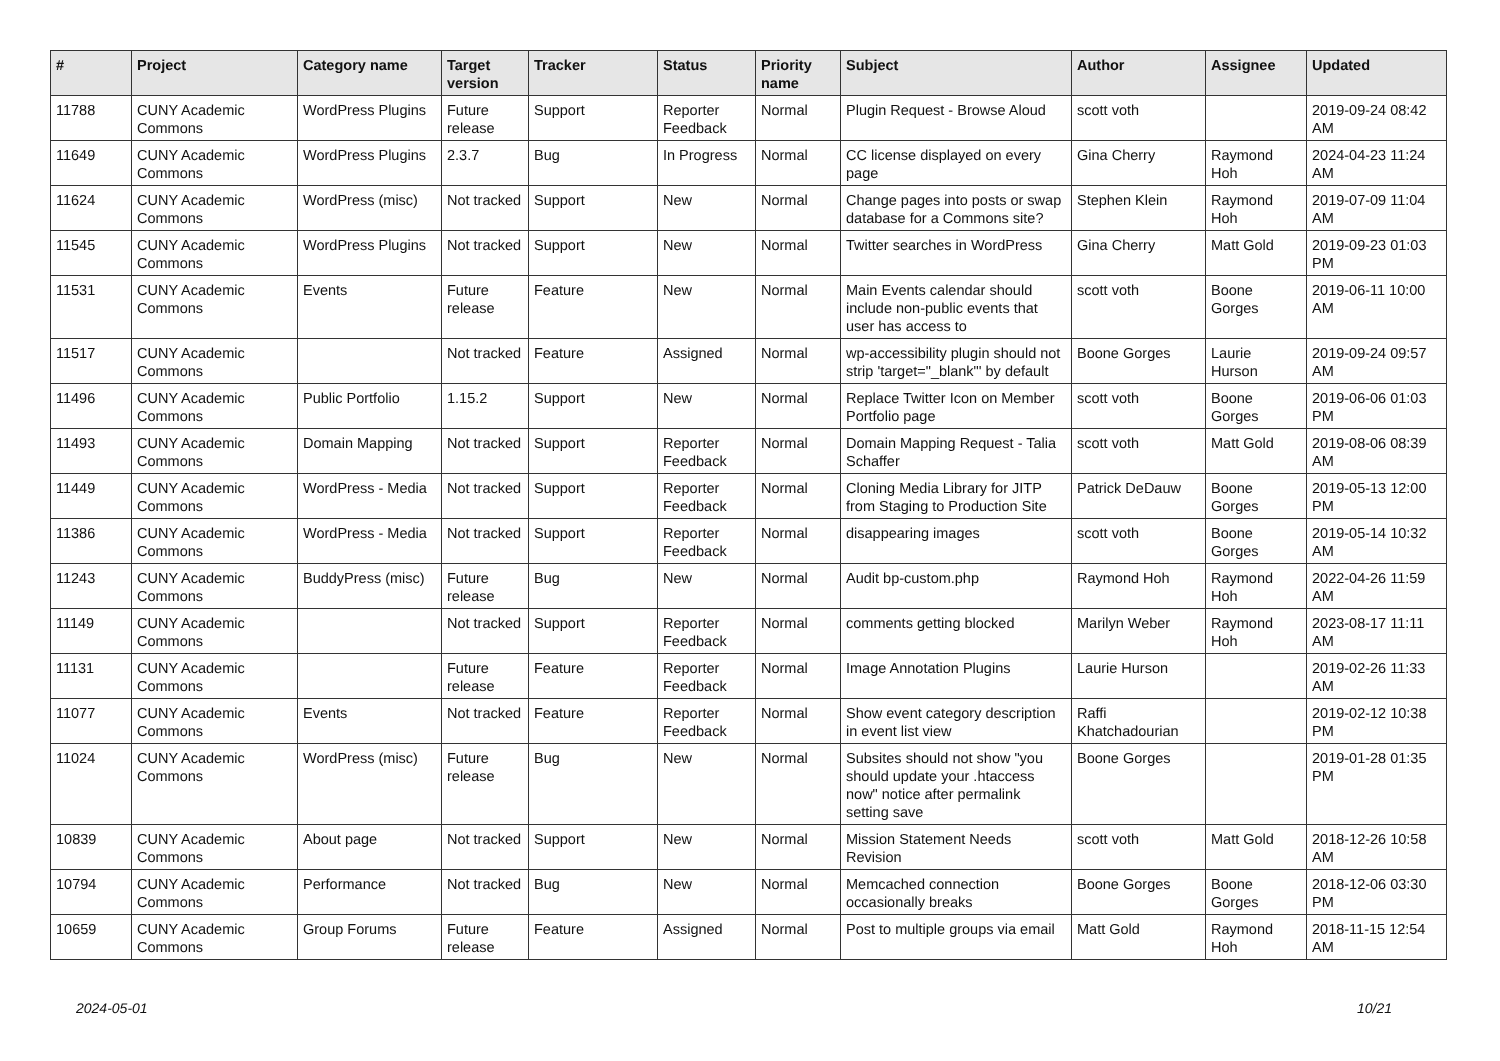| # | Project | Category name | Target version | Tracker | Status | Priority name | Subject | Author | Assignee | Updated |
| --- | --- | --- | --- | --- | --- | --- | --- | --- | --- | --- |
| 11788 | CUNY Academic Commons | WordPress Plugins | Future release | Support | Reporter Feedback | Normal | Plugin Request - Browse Aloud | scott voth | | 2019-09-24 08:42 AM |
| 11649 | CUNY Academic Commons | WordPress Plugins | 2.3.7 | Bug | In Progress | Normal | CC license displayed on every page | Gina Cherry | Raymond Hoh | 2024-04-23 11:24 AM |
| 11624 | CUNY Academic Commons | WordPress (misc) | Not tracked | Support | New | Normal | Change pages into posts or swap database for a Commons site? | Stephen Klein | Raymond Hoh | 2019-07-09 11:04 AM |
| 11545 | CUNY Academic Commons | WordPress Plugins | Not tracked | Support | New | Normal | Twitter searches in WordPress | Gina Cherry | Matt Gold | 2019-09-23 01:03 PM |
| 11531 | CUNY Academic Commons | Events | Future release | Feature | New | Normal | Main Events calendar should include non-public events that user has access to | scott voth | Boone Gorges | 2019-06-11 10:00 AM |
| 11517 | CUNY Academic Commons | | Not tracked | Feature | Assigned | Normal | wp-accessibility plugin should not strip 'target="_blank"' by default | Boone Gorges | Laurie Hurson | 2019-09-24 09:57 AM |
| 11496 | CUNY Academic Commons | Public Portfolio | 1.15.2 | Support | New | Normal | Replace Twitter Icon on Member Portfolio page | scott voth | Boone Gorges | 2019-06-06 01:03 PM |
| 11493 | CUNY Academic Commons | Domain Mapping | Not tracked | Support | Reporter Feedback | Normal | Domain Mapping Request - Talia Schaffer | scott voth | Matt Gold | 2019-08-06 08:39 AM |
| 11449 | CUNY Academic Commons | WordPress - Media | Not tracked | Support | Reporter Feedback | Normal | Cloning Media Library for JITP from Staging to Production Site | Patrick DeDauw | Boone Gorges | 2019-05-13 12:00 PM |
| 11386 | CUNY Academic Commons | WordPress - Media | Not tracked | Support | Reporter Feedback | Normal | disappearing images | scott voth | Boone Gorges | 2019-05-14 10:32 AM |
| 11243 | CUNY Academic Commons | BuddyPress (misc) | Future release | Bug | New | Normal | Audit bp-custom.php | Raymond Hoh | Raymond Hoh | 2022-04-26 11:59 AM |
| 11149 | CUNY Academic Commons | | Not tracked | Support | Reporter Feedback | Normal | comments getting blocked | Marilyn Weber | Raymond Hoh | 2023-08-17 11:11 AM |
| 11131 | CUNY Academic Commons | | Future release | Feature | Reporter Feedback | Normal | Image Annotation Plugins | Laurie Hurson | | 2019-02-26 11:33 AM |
| 11077 | CUNY Academic Commons | Events | Not tracked | Feature | Reporter Feedback | Normal | Show event category description in event list view | Raffi Khatchadourian | | 2019-02-12 10:38 PM |
| 11024 | CUNY Academic Commons | WordPress (misc) | Future release | Bug | New | Normal | Subsites should not show "you should update your .htaccess now" notice after permalink setting save | Boone Gorges | | 2019-01-28 01:35 PM |
| 10839 | CUNY Academic Commons | About page | Not tracked | Support | New | Normal | Mission Statement Needs Revision | scott voth | Matt Gold | 2018-12-26 10:58 AM |
| 10794 | CUNY Academic Commons | Performance | Not tracked | Bug | New | Normal | Memcached connection occasionally breaks | Boone Gorges | Boone Gorges | 2018-12-06 03:30 PM |
| 10659 | CUNY Academic Commons | Group Forums | Future release | Feature | Assigned | Normal | Post to multiple groups via email | Matt Gold | Raymond Hoh | 2018-11-15 12:54 AM |
2024-05-01 10/21